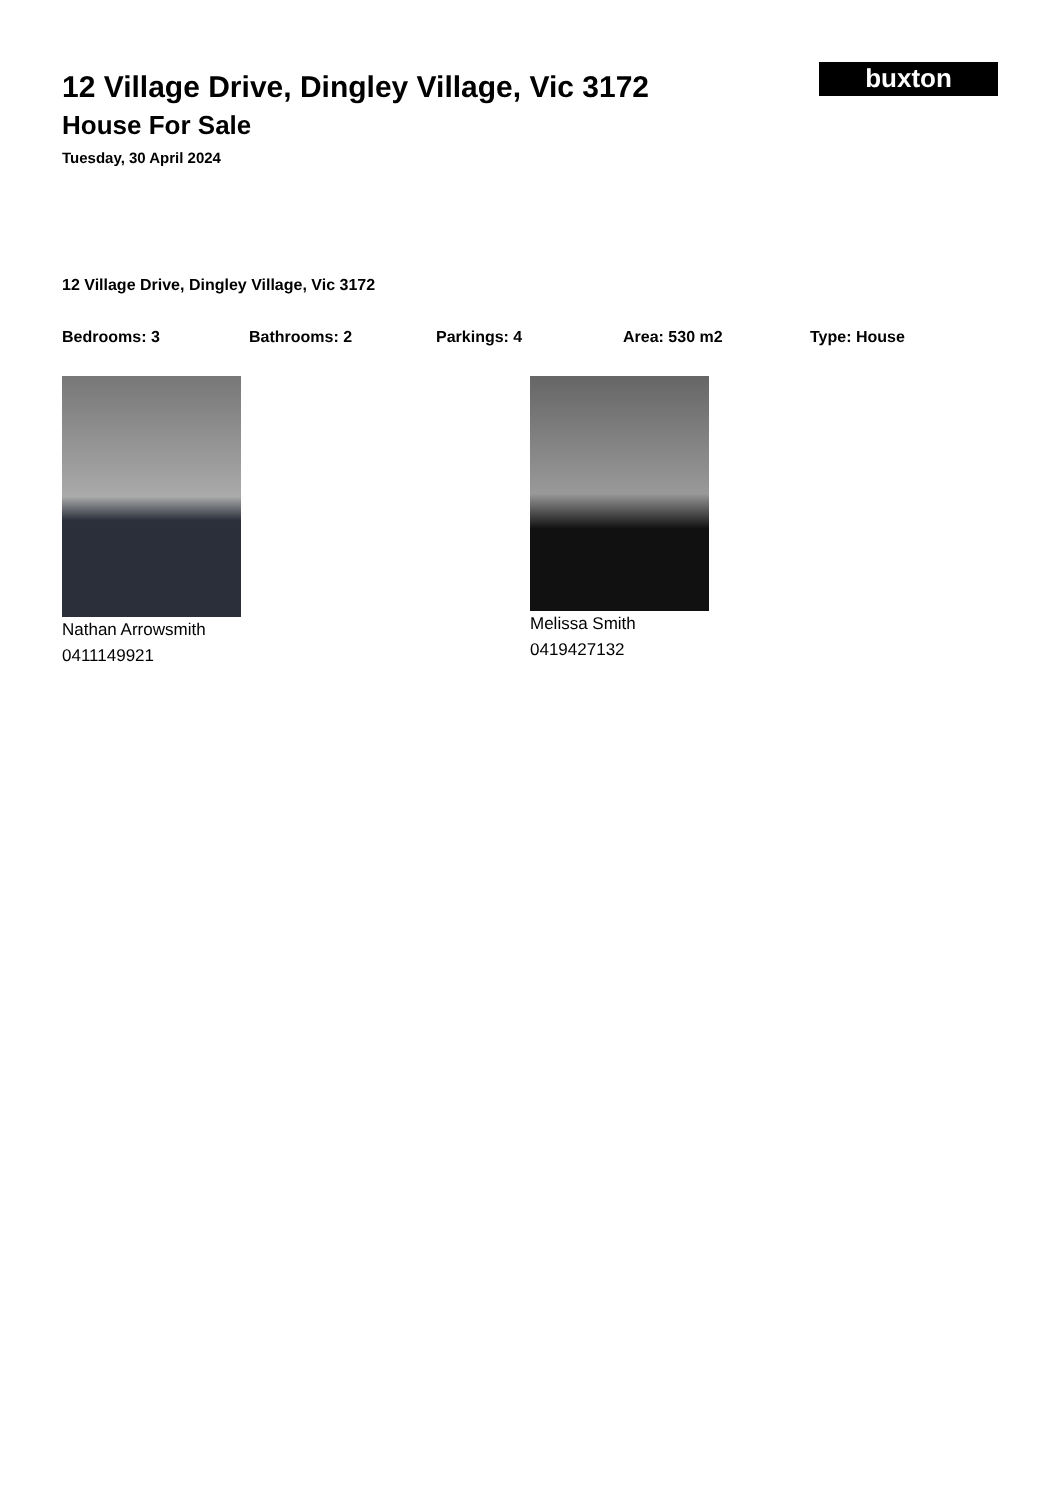buxton
12 Village Drive, Dingley Village, Vic 3172
House For Sale
Tuesday, 30 April 2024
12 Village Drive, Dingley Village, Vic 3172
Bedrooms: 3 Bathrooms: 2 Parkings: 4 Area: 530 m2 Type: House
Nathan Arrowsmith
0411149921
Melissa Smith
0419427132